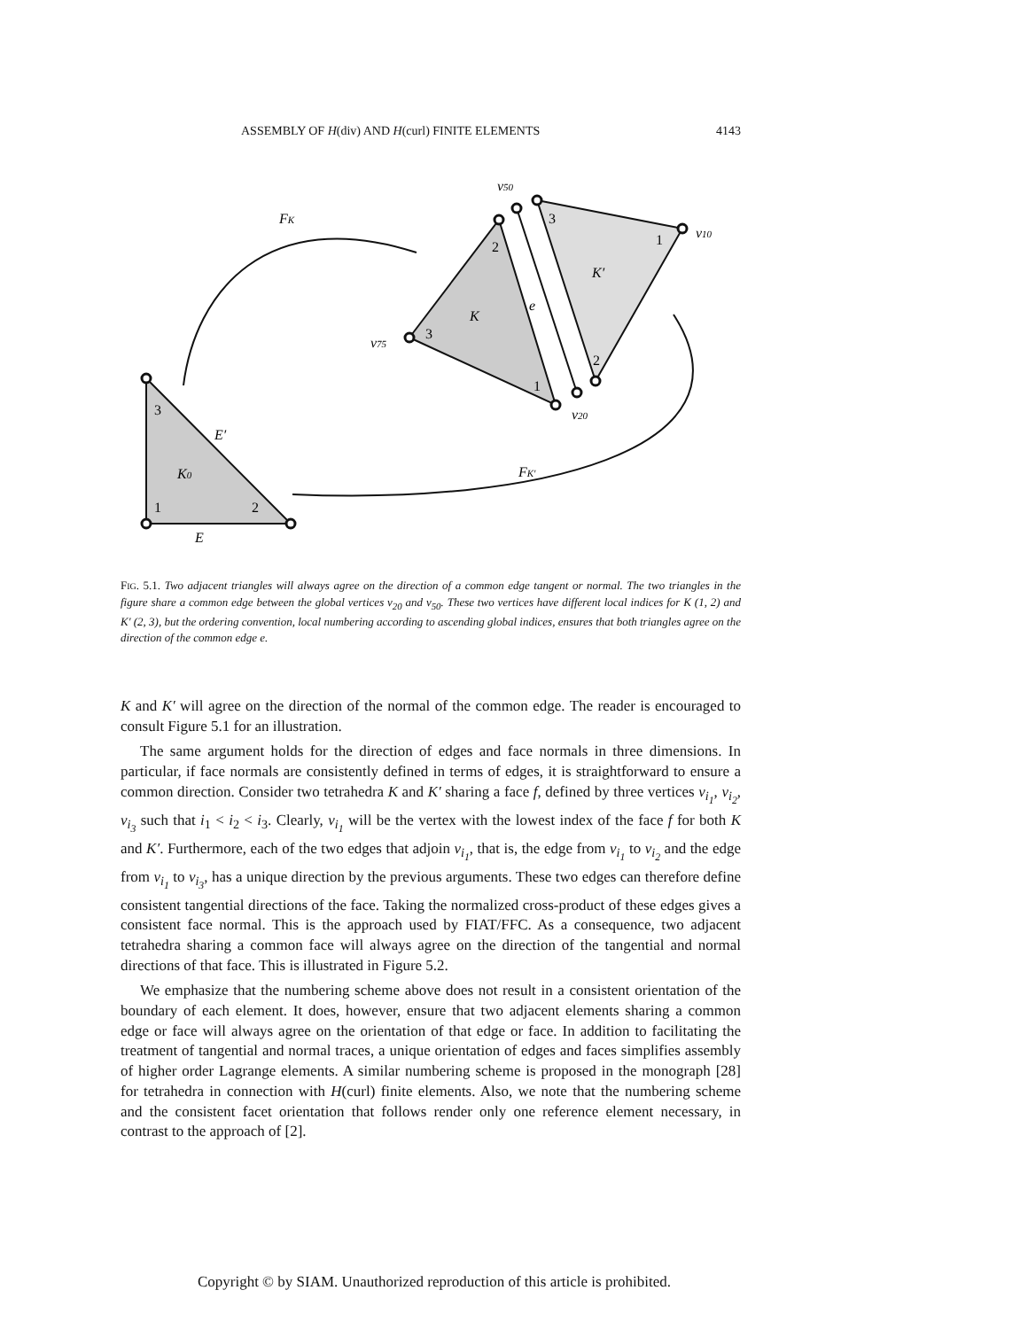ASSEMBLY OF H(div) AND H(curl) FINITE ELEMENTS 4143
FK
FK′
K0
E′
E
K
K′
e
v50
v10
v75
v20
3
1
2
2
3
1
3
1
2
FIG. 5.1. Two adjacent triangles will always agree on the direction of a common edge tangent or normal. The two triangles in the figure share a common edge between the global vertices v<sub>20</sub> and v<sub>50</sub>. These two vertices have different local indices for K (1, 2) and K′ (2, 3), but the ordering convention, local numbering according to ascending global indices, ensures that both triangles agree on the direction of the common edge e.
K and K′ will agree on the direction of the normal of the common edge. The reader is encouraged to consult Figure 5.1 for an illustration.
The same argument holds for the direction of edges and face normals in three dimensions. In particular, if face normals are consistently defined in terms of edges, it is straightforward to ensure a common direction. Consider two tetrahedra K and K′ sharing a face f, defined by three vertices v<sub>i<sub>1</sub></sub>, v<sub>i<sub>2</sub></sub>, v<sub>i<sub>3</sub></sub> such that i<sub>1</sub> < i<sub>2</sub> < i<sub>3</sub>. Clearly, v<sub>i<sub>1</sub></sub> will be the vertex with the lowest index of the face f for both K and K′. Furthermore, each of the two edges that adjoin v<sub>i<sub>1</sub></sub>, that is, the edge from v<sub>i<sub>1</sub></sub> to v<sub>i<sub>2</sub></sub> and the edge from v<sub>i<sub>1</sub></sub> to v<sub>i<sub>3</sub></sub>, has a unique direction by the previous arguments. These two edges can therefore define consistent tangential directions of the face. Taking the normalized cross-product of these edges gives a consistent face normal. This is the approach used by FIAT/FFC. As a consequence, two adjacent tetrahedra sharing a common face will always agree on the direction of the tangential and normal directions of that face. This is illustrated in Figure 5.2.
We emphasize that the numbering scheme above does not result in a consistent orientation of the boundary of each element. It does, however, ensure that two adjacent elements sharing a common edge or face will always agree on the orientation of that edge or face. In addition to facilitating the treatment of tangential and normal traces, a unique orientation of edges and faces simplifies assembly of higher order Lagrange elements. A similar numbering scheme is proposed in the monograph [28] for tetrahedra in connection with H(curl) finite elements. Also, we note that the numbering scheme and the consistent facet orientation that follows render only one reference element necessary, in contrast to the approach of [2].
Copyright © by SIAM. Unauthorized reproduction of this article is prohibited.